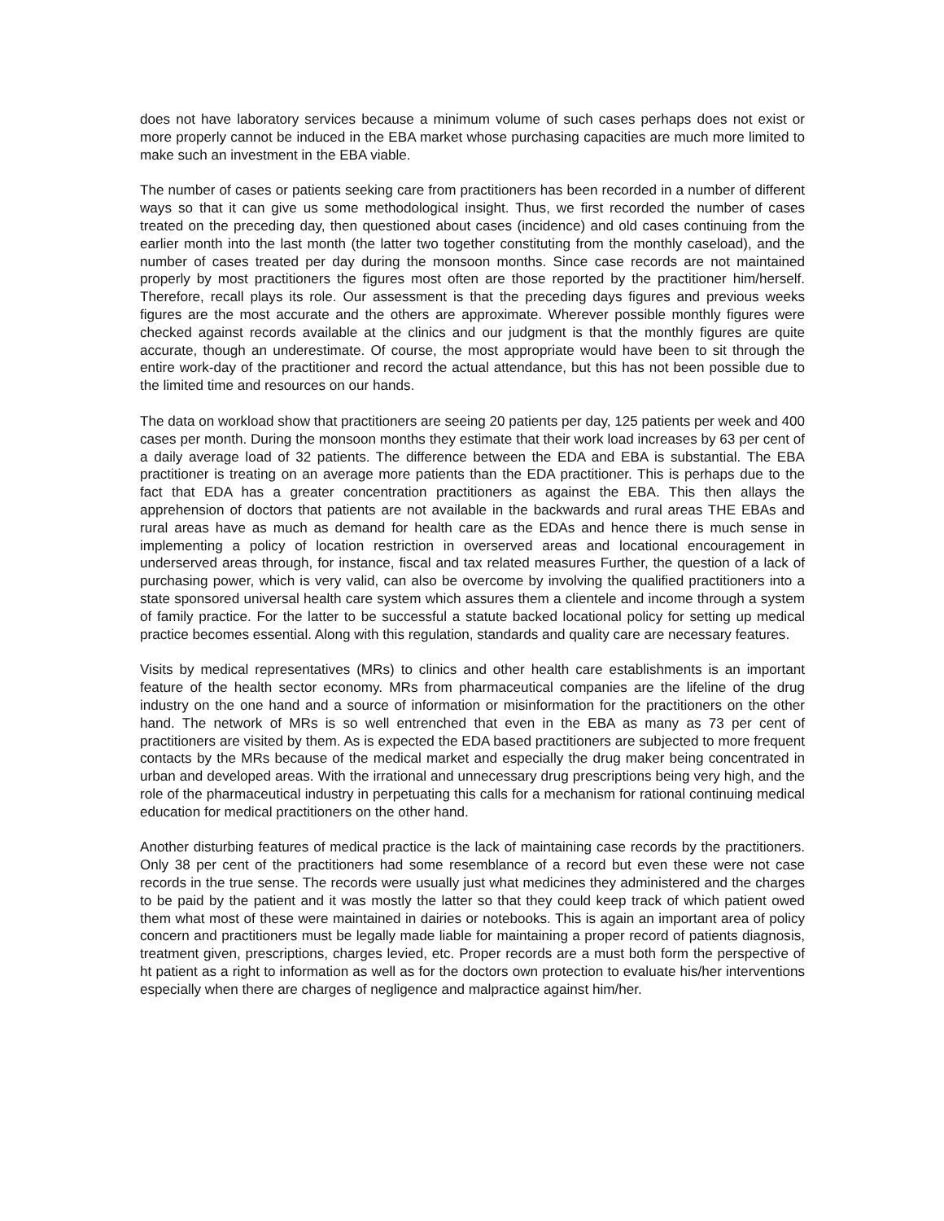does not have laboratory services because a minimum volume of such cases perhaps does not exist or more properly cannot be induced in the EBA market whose purchasing capacities are much more limited to make such an investment in the EBA viable.
The number of cases or patients seeking care from practitioners has been recorded in a number of different ways so that it can give us some methodological insight. Thus, we first recorded the number of cases treated on the preceding day, then questioned about cases (incidence) and old cases continuing from the earlier month into the last month (the latter two together constituting from the monthly caseload), and the number of cases treated per day during the monsoon months. Since case records are not maintained properly by most practitioners the figures most often are those reported by the practitioner him/herself. Therefore, recall plays its role. Our assessment is that the preceding days figures and previous weeks figures are the most accurate and the others are approximate. Wherever possible monthly figures were checked against records available at the clinics and our judgment is that the monthly figures are quite accurate, though an underestimate. Of course, the most appropriate would have been to sit through the entire work-day of the practitioner and record the actual attendance, but this has not been possible due to the limited time and resources on our hands.
The data on workload show that practitioners are seeing 20 patients per day, 125 patients per week and 400 cases per month. During the monsoon months they estimate that their work load increases by 63 per cent of a daily average load of 32 patients. The difference between the EDA and EBA is substantial. The EBA practitioner is treating on an average more patients than the EDA practitioner. This is perhaps due to the fact that EDA has a greater concentration practitioners as against the EBA. This then allays the apprehension of doctors that patients are not available in the backwards and rural areas THE EBAs and rural areas have as much as demand for health care as the EDAs and hence there is much sense in implementing a policy of location restriction in overserved areas and locational encouragement in underserved areas through, for instance, fiscal and tax related measures Further, the question of a lack of purchasing power, which is very valid, can also be overcome by involving the qualified practitioners into a state sponsored universal health care system which assures them a clientele and income through a system of family practice. For the latter to be successful a statute backed locational policy for setting up medical practice becomes essential. Along with this regulation, standards and quality care are necessary features.
Visits by medical representatives (MRs) to clinics and other health care establishments is an important feature of the health sector economy. MRs from pharmaceutical companies are the lifeline of the drug industry on the one hand and a source of information or misinformation for the practitioners on the other hand. The network of MRs is so well entrenched that even in the EBA as many as 73 per cent of practitioners are visited by them. As is expected the EDA based practitioners are subjected to more frequent contacts by the MRs because of the medical market and especially the drug maker being concentrated in urban and developed areas. With the irrational and unnecessary drug prescriptions being very high, and the role of the pharmaceutical industry in perpetuating this calls for a mechanism for rational continuing medical education for medical practitioners on the other hand.
Another disturbing features of medical practice is the lack of maintaining case records by the practitioners. Only 38 per cent of the practitioners had some resemblance of a record but even these were not case records in the true sense. The records were usually just what medicines they administered and the charges to be paid by the patient and it was mostly the latter so that they could keep track of which patient owed them what most of these were maintained in dairies or notebooks. This is again an important area of policy concern and practitioners must be legally made liable for maintaining a proper record of patients diagnosis, treatment given, prescriptions, charges levied, etc. Proper records are a must both form the perspective of ht patient as a right to information as well as for the doctors own protection to evaluate his/her interventions especially when there are charges of negligence and malpractice against him/her.